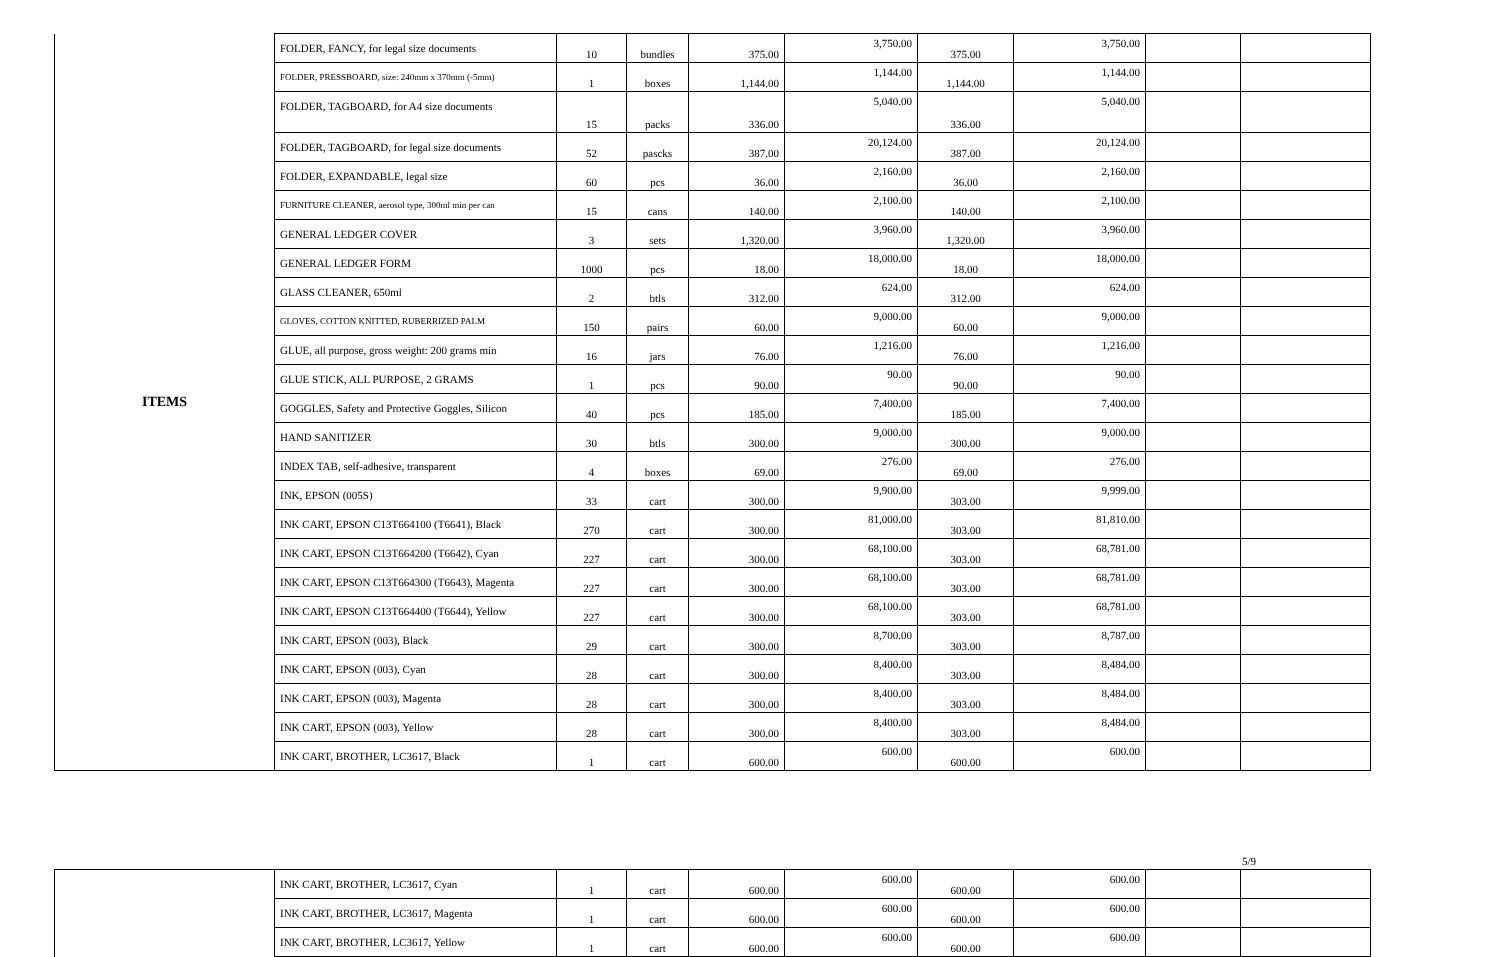| ITEMS | FOLDER, FANCY, for legal size documents | 10 | bundles | 375.00 | 3,750.00 | 375.00 | 3,750.00 | | |
| | FOLDER, PRESSBOARD, size: 240mm x 370mm (-5mm) | 1 | boxes | 1,144.00 | 1,144.00 | 1,144.00 | 1,144.00 | | |
| | FOLDER, TAGBOARD, for A4 size documents | 15 | packs | 336.00 | 5,040.00 | 336.00 | 5,040.00 | | |
| | FOLDER, TAGBOARD, for legal size documents | 52 | pascks | 387.00 | 20,124.00 | 387.00 | 20,124.00 | | |
| | FOLDER, EXPANDABLE, legal size | 60 | pcs | 36.00 | 2,160.00 | 36.00 | 2,160.00 | | |
| | FURNITURE CLEANER, aerosol type, 300ml min per can | 15 | cans | 140.00 | 2,100.00 | 140.00 | 2,100.00 | | |
| | GENERAL LEDGER COVER | 3 | sets | 1,320.00 | 3,960.00 | 1,320.00 | 3,960.00 | | |
| | GENERAL LEDGER FORM | 1000 | pcs | 18.00 | 18,000.00 | 18.00 | 18,000.00 | | |
| | GLASS CLEANER, 650ml | 2 | btls | 312.00 | 624.00 | 312.00 | 624.00 | | |
| | GLOVES, COTTON KNITTED, RUBERRIZED PALM | 150 | pairs | 60.00 | 9,000.00 | 60.00 | 9,000.00 | | |
| | GLUE, all purpose, gross weight: 200 grams min | 16 | jars | 76.00 | 1,216.00 | 76.00 | 1,216.00 | | |
| | GLUE STICK, ALL PURPOSE, 2 GRAMS | 1 | pcs | 90.00 | 90.00 | 90.00 | 90.00 | | |
| | GOGGLES, Safety and Protective Goggles, Silicon | 40 | pcs | 185.00 | 7,400.00 | 185.00 | 7,400.00 | | |
| | HAND SANITIZER | 30 | btls | 300.00 | 9,000.00 | 300.00 | 9,000.00 | | |
| | INDEX TAB, self-adhesive, transparent | 4 | boxes | 69.00 | 276.00 | 69.00 | 276.00 | | |
| | INK, EPSON (005S) | 33 | cart | 300.00 | 9,900.00 | 303.00 | 9,999.00 | | |
| | INK CART, EPSON C13T664100 (T6641), Black | 270 | cart | 300.00 | 81,000.00 | 303.00 | 81,810.00 | | |
| | INK CART, EPSON C13T664200 (T6642), Cyan | 227 | cart | 300.00 | 68,100.00 | 303.00 | 68,781.00 | | |
| | INK CART, EPSON C13T664300 (T6643), Magenta | 227 | cart | 300.00 | 68,100.00 | 303.00 | 68,781.00 | | |
| | INK CART, EPSON C13T664400 (T6644), Yellow | 227 | cart | 300.00 | 68,100.00 | 303.00 | 68,781.00 | | |
| | INK CART, EPSON (003), Black | 29 | cart | 300.00 | 8,700.00 | 303.00 | 8,787.00 | | |
| | INK CART, EPSON (003), Cyan | 28 | cart | 300.00 | 8,400.00 | 303.00 | 8,484.00 | | |
| | INK CART, EPSON (003), Magenta | 28 | cart | 300.00 | 8,400.00 | 303.00 | 8,484.00 | | |
| | INK CART, EPSON (003), Yellow | 28 | cart | 300.00 | 8,400.00 | 303.00 | 8,484.00 | | |
| | INK CART, BROTHER, LC3617, Black | 1 | cart | 600.00 | 600.00 | 600.00 | 600.00 | | |
5/9
| | INK CART, BROTHER, LC3617, Cyan | 1 | cart | 600.00 | 600.00 | 600.00 | 600.00 | | |
| | INK CART, BROTHER, LC3617, Magenta | 1 | cart | 600.00 | 600.00 | 600.00 | 600.00 | | |
| | INK CART, BROTHER, LC3617, Yellow | 1 | cart | 600.00 | 600.00 | 600.00 | 600.00 | | |